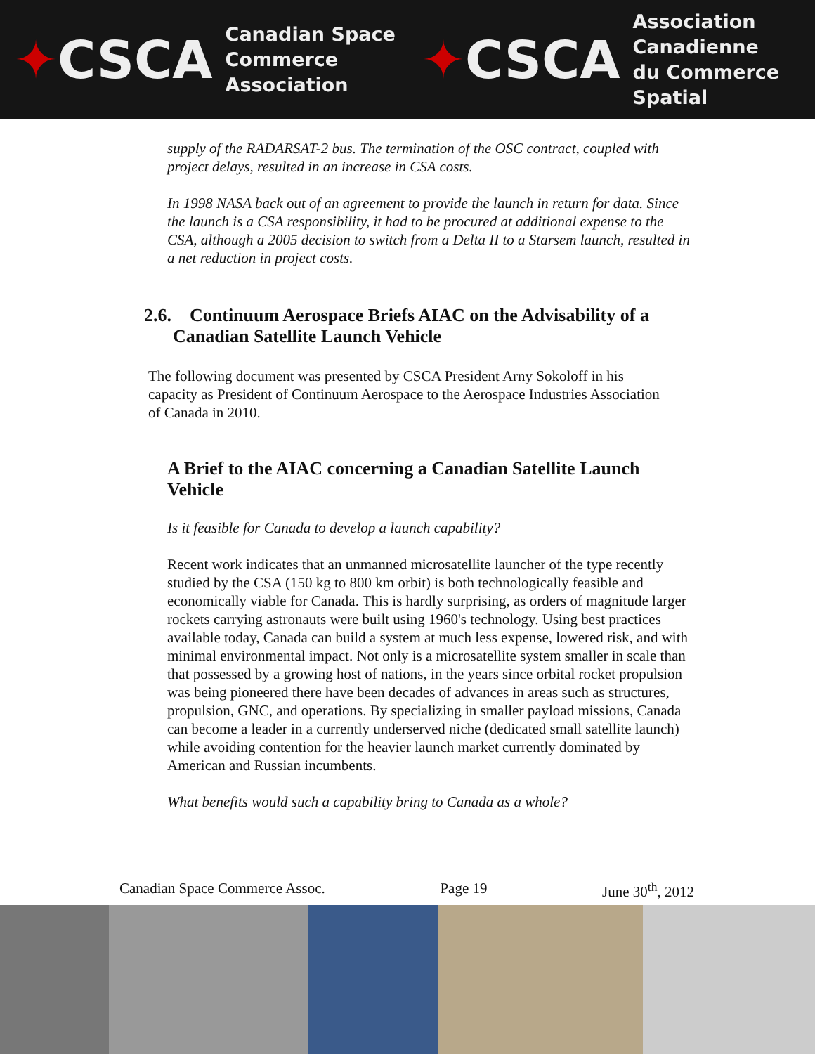✦CSCA
Canadian Space
Commerce Association
✦CSCA
Association Canadienne
du Commerce Spatial
supply of the RADARSAT-2 bus. The termination of the OSC contract, coupled with project delays, resulted in an increase in CSA costs.
In 1998 NASA back out of an agreement to provide the launch in return for data. Since the launch is a CSA responsibility, it had to be procured at additional expense to the CSA, although a 2005 decision to switch from a Delta II to a Starsem launch, resulted in a net reduction in project costs.
2.6. Continuum Aerospace Briefs AIAC on the Advisability of a Canadian Satellite Launch Vehicle
The following document was presented by CSCA President Arny Sokoloff in his capacity as President of Continuum Aerospace to the Aerospace Industries Association of Canada in 2010.
A Brief to the AIAC concerning a Canadian Satellite Launch Vehicle
Is it feasible for Canada to develop a launch capability?
Recent work indicates that an unmanned microsatellite launcher of the type recently studied by the CSA (150 kg to 800 km orbit) is both technologically feasible and economically viable for Canada. This is hardly surprising, as orders of magnitude larger rockets carrying astronauts were built using 1960's technology. Using best practices available today, Canada can build a system at much less expense, lowered risk, and with minimal environmental impact. Not only is a microsatellite system smaller in scale than that possessed by a growing host of nations, in the years since orbital rocket propulsion was being pioneered there have been decades of advances in areas such as structures, propulsion, GNC, and operations. By specializing in smaller payload missions, Canada can become a leader in a currently underserved niche (dedicated small satellite launch) while avoiding contention for the heavier launch market currently dominated by American and Russian incumbents.
What benefits would such a capability bring to Canada as a whole?
Canadian Space Commerce Assoc. Page 19 June 30<sup>th</sup>, 2012